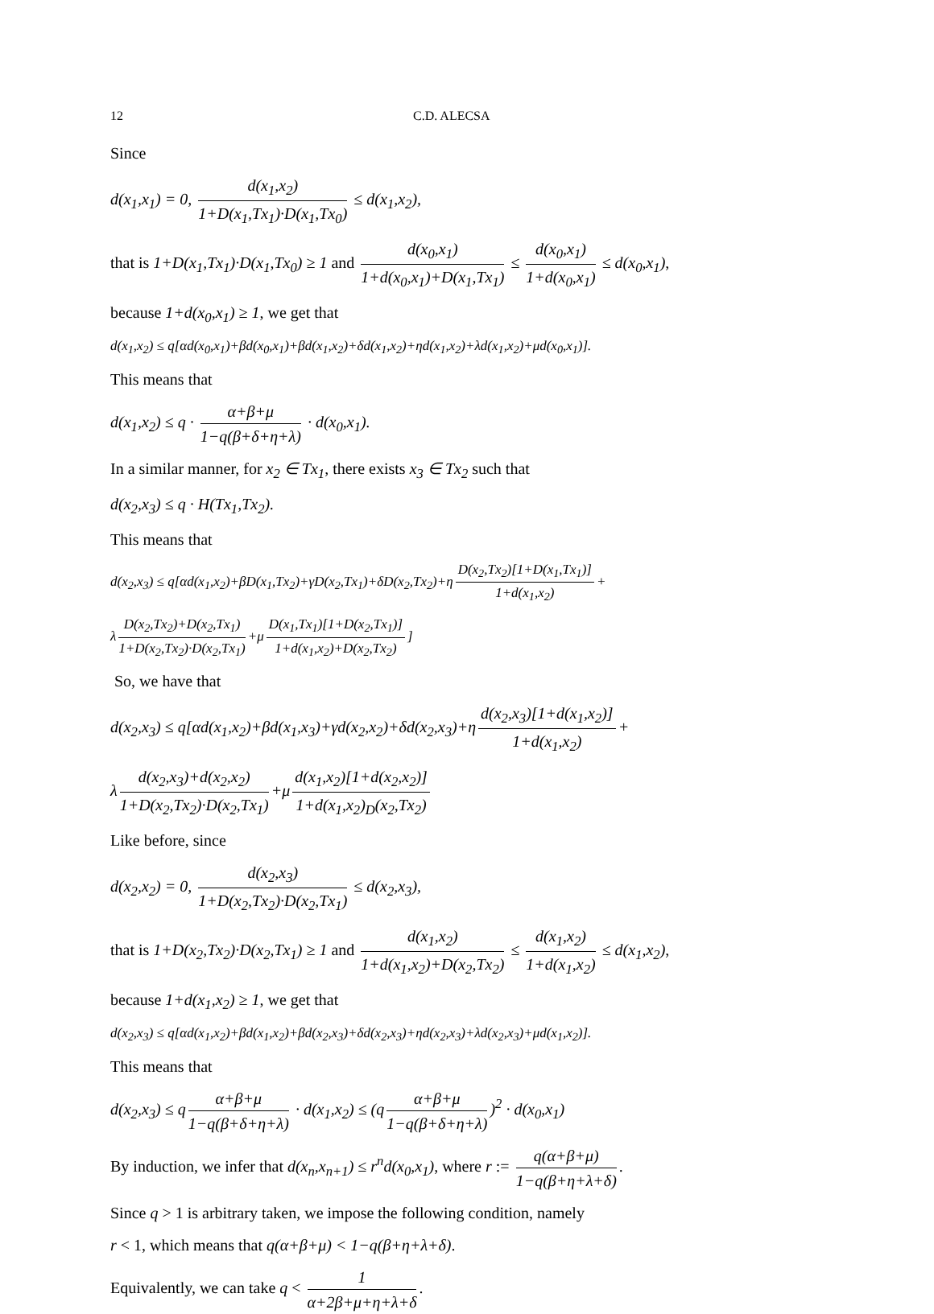12 C.D. ALECSA
Since
d(x<sub>1</sub>,x<sub>1</sub>) = 0, d(x<sub>1</sub>,x<sub>2</sub>) 1+D(x<sub>1</sub>,Tx<sub>1</sub>)·D(x<sub>1</sub>,Tx<sub>0</sub>) ≤ d(x<sub>1</sub>,x<sub>2</sub>),
that is 1+D(x<sub>1</sub>,Tx<sub>1</sub>)·D(x<sub>1</sub>,Tx<sub>0</sub>) ≥ 1 and d(x<sub>0</sub>,x<sub>1</sub>) 1+d(x<sub>0</sub>,x<sub>1</sub>)+D(x<sub>1</sub>,Tx<sub>1</sub>) ≤ d(x<sub>0</sub>,x<sub>1</sub>) 1+d(x<sub>0</sub>,x<sub>1</sub>) ≤ d(x<sub>0</sub>,x<sub>1</sub>),
because 1+d(x<sub>0</sub>,x<sub>1</sub>) ≥ 1, we get that
d(x<sub>1</sub>,x<sub>2</sub>) ≤ q[αd(x<sub>0</sub>,x<sub>1</sub>)+βd(x<sub>0</sub>,x<sub>1</sub>)+βd(x<sub>1</sub>,x<sub>2</sub>)+δd(x<sub>1</sub>,x<sub>2</sub>)+ηd(x<sub>1</sub>,x<sub>2</sub>)+λd(x<sub>1</sub>,x<sub>2</sub>)+μd(x<sub>0</sub>,x<sub>1</sub>)].
This means that
d(x<sub>1</sub>,x<sub>2</sub>) ≤ q · α+β+μ 1−q(β+δ+η+λ) · d(x<sub>0</sub>,x<sub>1</sub>).
In a similar manner, for x<sub>2</sub> ∈ Tx<sub>1</sub>, there exists x<sub>3</sub> ∈ Tx<sub>2</sub> such that
d(x<sub>2</sub>,x<sub>3</sub>) ≤ q · H(Tx<sub>1</sub>,Tx<sub>2</sub>).
This means that
d(x<sub>2</sub>,x<sub>3</sub>) ≤ q[αd(x<sub>1</sub>,x<sub>2</sub>)+βD(x<sub>1</sub>,Tx<sub>2</sub>)+γD(x<sub>2</sub>,Tx<sub>1</sub>)+δD(x<sub>2</sub>,Tx<sub>2</sub>)+η D(x<sub>2</sub>,Tx<sub>2</sub>)[1+D(x<sub>1</sub>,Tx<sub>1</sub>)] 1+d(x<sub>1</sub>,x<sub>2</sub>) +
λ D(x<sub>2</sub>,Tx<sub>2</sub>)+D(x<sub>2</sub>,Tx<sub>1</sub>) 1+D(x<sub>2</sub>,Tx<sub>2</sub>)·D(x<sub>2</sub>,Tx<sub>1</sub>) +μ D(x<sub>1</sub>,Tx<sub>1</sub>)[1+D(x<sub>2</sub>,Tx<sub>1</sub>)] 1+d(x<sub>1</sub>,x<sub>2</sub>)+D(x<sub>2</sub>,Tx<sub>2</sub>)]
So, we have that
d(x<sub>2</sub>,x<sub>3</sub>) ≤ q[αd(x<sub>1</sub>,x<sub>2</sub>)+βd(x<sub>1</sub>,x<sub>3</sub>)+γd(x<sub>2</sub>,x<sub>2</sub>)+δd(x<sub>2</sub>,x<sub>3</sub>)+η d(x<sub>2</sub>,x<sub>3</sub>)[1+d(x<sub>1</sub>,x<sub>2</sub>)] 1+d(x<sub>1</sub>,x<sub>2</sub>) +
λ d(x<sub>2</sub>,x<sub>3</sub>)+d(x<sub>2</sub>,x<sub>2</sub>) 1+D(x<sub>2</sub>,Tx<sub>2</sub>)·D(x<sub>2</sub>,Tx<sub>1</sub>) +μ d(x<sub>1</sub>,x<sub>2</sub>)[1+d(x<sub>2</sub>,x<sub>2</sub>)] 1+d(x<sub>1</sub>,x<sub>2</sub>)<sub>D</sub>(x<sub>2</sub>,Tx<sub>2</sub>)
Like before, since
d(x<sub>2</sub>,x<sub>2</sub>) = 0, d(x<sub>2</sub>,x<sub>3</sub>) 1+D(x<sub>2</sub>,Tx<sub>2</sub>)·D(x<sub>2</sub>,Tx<sub>1</sub>) ≤ d(x<sub>2</sub>,x<sub>3</sub>),
that is 1+D(x<sub>2</sub>,Tx<sub>2</sub>)·D(x<sub>2</sub>,Tx<sub>1</sub>) ≥ 1 and d(x<sub>1</sub>,x<sub>2</sub>) 1+d(x<sub>1</sub>,x<sub>2</sub>)+D(x<sub>2</sub>,Tx<sub>2</sub>) ≤ d(x<sub>1</sub>,x<sub>2</sub>) 1+d(x<sub>1</sub>,x<sub>2</sub>) ≤ d(x<sub>1</sub>,x<sub>2</sub>),
because 1+d(x<sub>1</sub>,x<sub>2</sub>) ≥ 1, we get that
d(x<sub>2</sub>,x<sub>3</sub>) ≤ q[αd(x<sub>1</sub>,x<sub>2</sub>)+βd(x<sub>1</sub>,x<sub>2</sub>)+βd(x<sub>2</sub>,x<sub>3</sub>)+δd(x<sub>2</sub>,x<sub>3</sub>)+ηd(x<sub>2</sub>,x<sub>3</sub>)+λd(x<sub>2</sub>,x<sub>3</sub>)+μd(x<sub>1</sub>,x<sub>2</sub>)].
This means that
d(x<sub>2</sub>,x<sub>3</sub>) ≤ q α+β+μ 1−q(β+δ+η+λ) · d(x<sub>1</sub>,x<sub>2</sub>) ≤ (q α+β+μ 1−q(β+δ+η+λ))<sup>2</sup> · d(x<sub>0</sub>,x<sub>1</sub>)
By induction, we infer that d(x<sub>n</sub>,x<sub>n+1</sub>) ≤ r<sup>n</sup>d(x<sub>0</sub>,x<sub>1</sub>), where r := q(α+β+μ) 1−q(β+η+λ+δ).
Since q > 1 is arbitrary taken, we impose the following condition, namely
r < 1, which means that q(α+β+μ) < 1−q(β+η+λ+δ).
Equivalently, we can take q < 1 α+2β+μ+η+λ+δ.